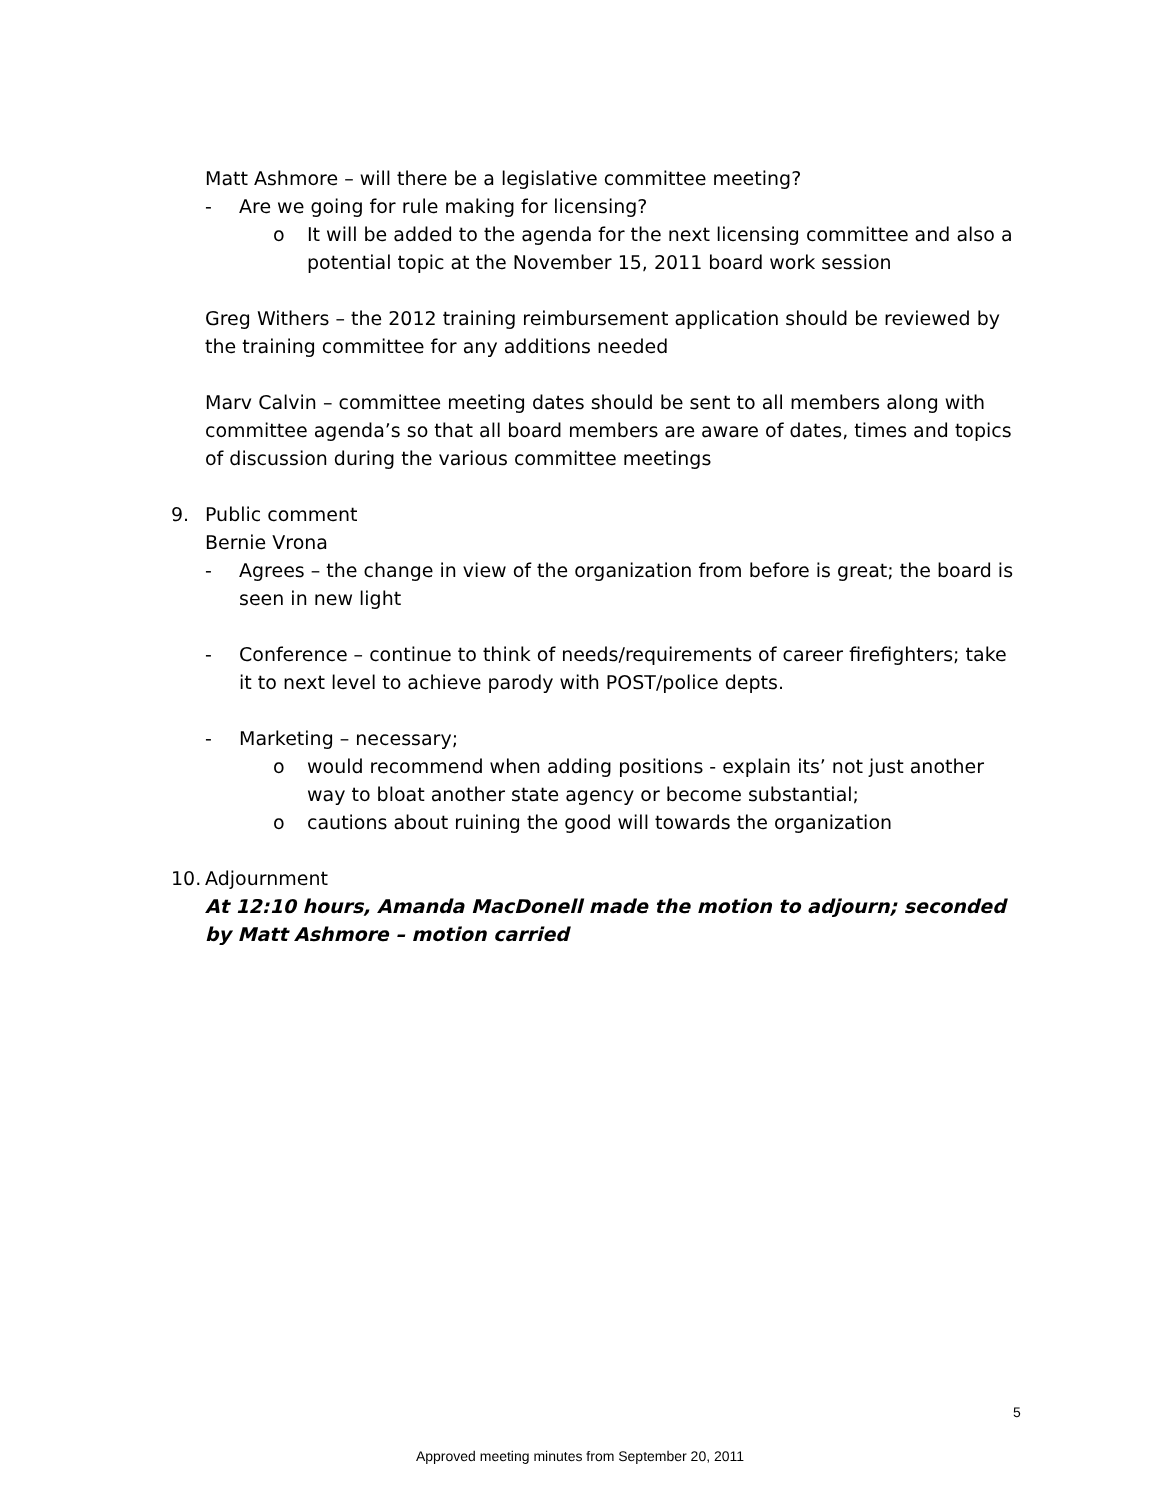Matt Ashmore – will there be a legislative committee meeting?
- Are we going for rule making for licensing?
o It will be added to the agenda for the next licensing committee and also a potential topic at the November 15, 2011 board work session
Greg Withers – the 2012 training reimbursement application should be reviewed by the training committee for any additions needed
Marv Calvin – committee meeting dates should be sent to all members along with committee agenda’s so that all board members are aware of dates, times and topics of discussion during the various committee meetings
9. Public comment
Bernie Vrona
- Agrees – the change in view of the organization from before is great; the board is seen in new light
- Conference – continue to think of needs/requirements of career firefighters; take it to next level to achieve parody with POST/police depts.
- Marketing – necessary;
o would recommend when adding positions - explain its’ not just another way to bloat another state agency or become substantial;
o cautions about ruining the good will towards the organization
10. Adjournment
At 12:10 hours, Amanda MacDonell made the motion to adjourn; seconded by Matt Ashmore – motion carried
5
Approved meeting minutes from September 20, 2011